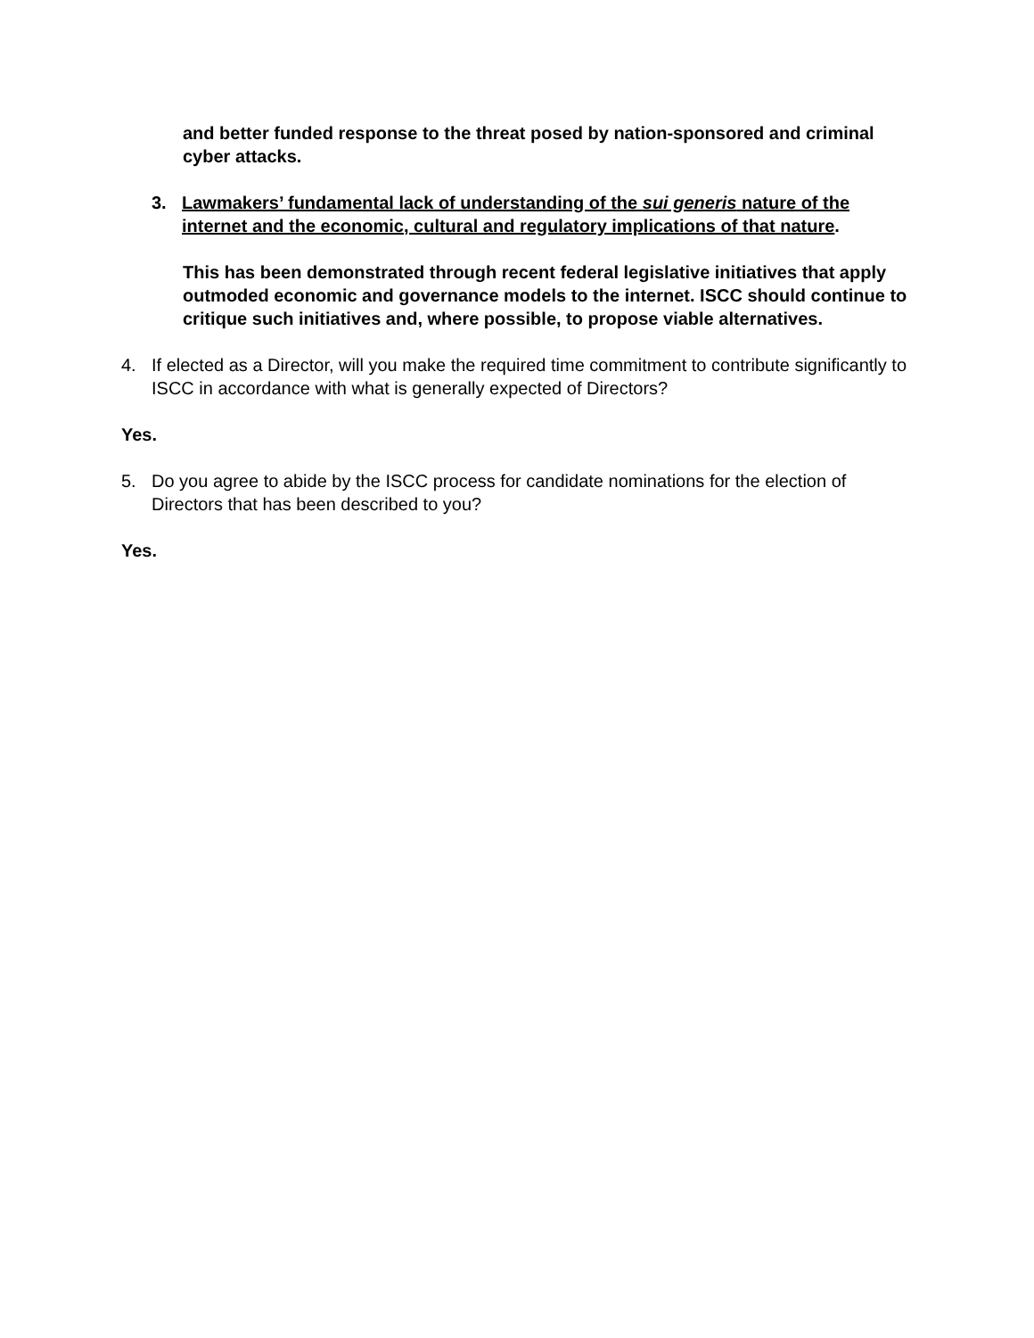and better funded response to the threat posed by nation-sponsored and criminal cyber attacks.
3. Lawmakers’ fundamental lack of understanding of the sui generis nature of the internet and the economic, cultural and regulatory implications of that nature.
This has been demonstrated through recent federal legislative initiatives that apply outmoded economic and governance models to the internet. ISCC should continue to critique such initiatives and, where possible, to propose viable alternatives.
4. If elected as a Director, will you make the required time commitment to contribute significantly to ISCC in accordance with what is generally expected of Directors?
Yes.
5. Do you agree to abide by the ISCC process for candidate nominations for the election of Directors that has been described to you?
Yes.